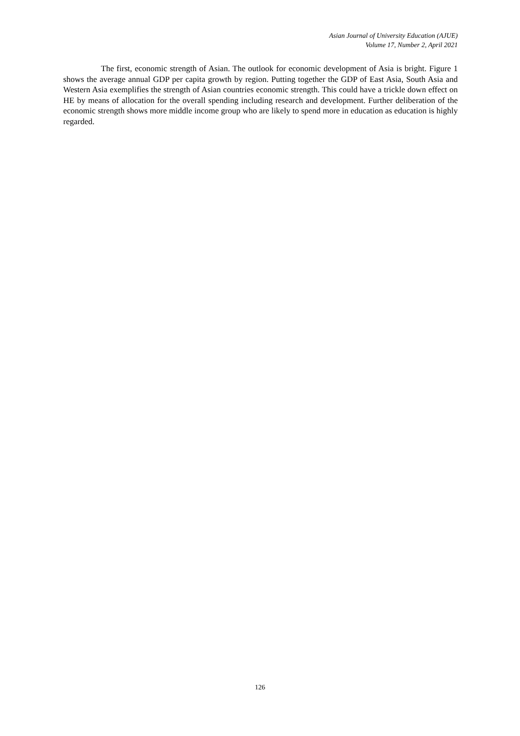Asian Journal of University Education (AJUE)
Volume 17, Number 2, April 2021
The first, economic strength of Asian. The outlook for economic development of Asia is bright. Figure 1 shows the average annual GDP per capita growth by region. Putting together the GDP of East Asia, South Asia and Western Asia exemplifies the strength of Asian countries economic strength. This could have a trickle down effect on HE by means of allocation for the overall spending including research and development. Further deliberation of the economic strength shows more middle income group who are likely to spend more in education as education is highly regarded.
126